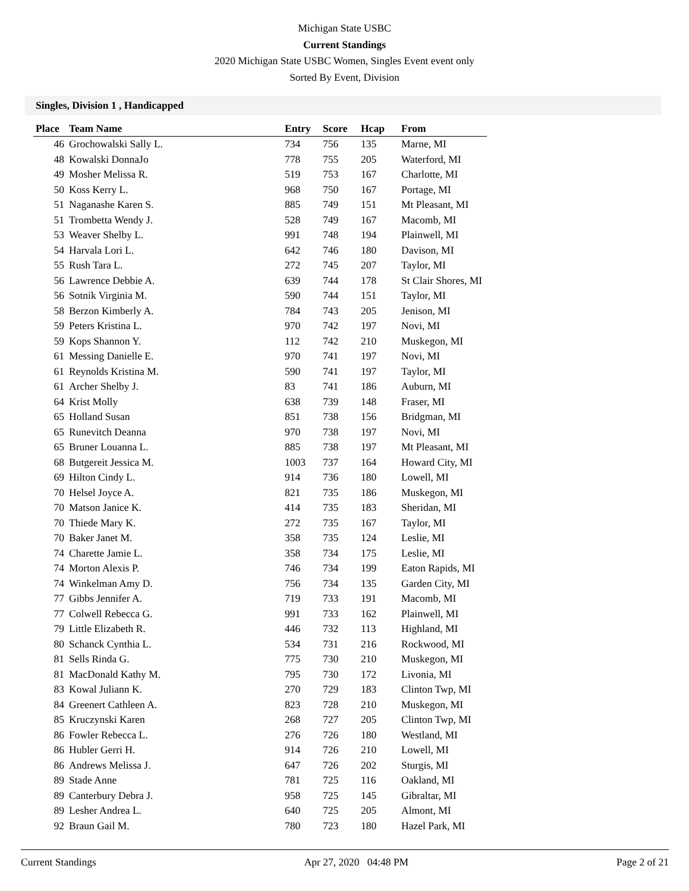Michigan State USBC
Current Standings
2020 Michigan State USBC Women, Singles Event event only
Sorted By Event, Division
Singles, Division 1 , Handicapped
| Place | Team Name | Entry | Score | Hcap | From |
| --- | --- | --- | --- | --- | --- |
| 46 | Grochowalski Sally L. | 734 | 756 | 135 | Marne, MI |
| 48 | Kowalski DonnaJo | 778 | 755 | 205 | Waterford, MI |
| 49 | Mosher Melissa R. | 519 | 753 | 167 | Charlotte, MI |
| 50 | Koss Kerry L. | 968 | 750 | 167 | Portage, MI |
| 51 | Naganashe Karen S. | 885 | 749 | 151 | Mt Pleasant, MI |
| 51 | Trombetta Wendy J. | 528 | 749 | 167 | Macomb, MI |
| 53 | Weaver Shelby L. | 991 | 748 | 194 | Plainwell, MI |
| 54 | Harvala Lori L. | 642 | 746 | 180 | Davison, MI |
| 55 | Rush Tara L. | 272 | 745 | 207 | Taylor, MI |
| 56 | Lawrence Debbie A. | 639 | 744 | 178 | St Clair Shores, MI |
| 56 | Sotnik Virginia M. | 590 | 744 | 151 | Taylor, MI |
| 58 | Berzon Kimberly A. | 784 | 743 | 205 | Jenison, MI |
| 59 | Peters Kristina L. | 970 | 742 | 197 | Novi, MI |
| 59 | Kops Shannon Y. | 112 | 742 | 210 | Muskegon, MI |
| 61 | Messing Danielle E. | 970 | 741 | 197 | Novi, MI |
| 61 | Reynolds Kristina M. | 590 | 741 | 197 | Taylor, MI |
| 61 | Archer Shelby J. | 83 | 741 | 186 | Auburn, MI |
| 64 | Krist Molly | 638 | 739 | 148 | Fraser, MI |
| 65 | Holland Susan | 851 | 738 | 156 | Bridgman, MI |
| 65 | Runevitch Deanna | 970 | 738 | 197 | Novi, MI |
| 65 | Bruner Louanna L. | 885 | 738 | 197 | Mt Pleasant, MI |
| 68 | Butgereit Jessica M. | 1003 | 737 | 164 | Howard City, MI |
| 69 | Hilton Cindy L. | 914 | 736 | 180 | Lowell, MI |
| 70 | Helsel Joyce A. | 821 | 735 | 186 | Muskegon, MI |
| 70 | Matson Janice K. | 414 | 735 | 183 | Sheridan, MI |
| 70 | Thiede Mary K. | 272 | 735 | 167 | Taylor, MI |
| 70 | Baker Janet M. | 358 | 735 | 124 | Leslie, MI |
| 74 | Charette Jamie L. | 358 | 734 | 175 | Leslie, MI |
| 74 | Morton Alexis P. | 746 | 734 | 199 | Eaton Rapids, MI |
| 74 | Winkelman Amy D. | 756 | 734 | 135 | Garden City, MI |
| 77 | Gibbs Jennifer A. | 719 | 733 | 191 | Macomb, MI |
| 77 | Colwell Rebecca G. | 991 | 733 | 162 | Plainwell, MI |
| 79 | Little Elizabeth R. | 446 | 732 | 113 | Highland, MI |
| 80 | Schanck Cynthia L. | 534 | 731 | 216 | Rockwood, MI |
| 81 | Sells Rinda G. | 775 | 730 | 210 | Muskegon, MI |
| 81 | MacDonald Kathy M. | 795 | 730 | 172 | Livonia, MI |
| 83 | Kowal Juliann K. | 270 | 729 | 183 | Clinton Twp, MI |
| 84 | Greenert Cathleen A. | 823 | 728 | 210 | Muskegon, MI |
| 85 | Kruczynski Karen | 268 | 727 | 205 | Clinton Twp, MI |
| 86 | Fowler Rebecca L. | 276 | 726 | 180 | Westland, MI |
| 86 | Hubler Gerri H. | 914 | 726 | 210 | Lowell, MI |
| 86 | Andrews Melissa J. | 647 | 726 | 202 | Sturgis, MI |
| 89 | Stade Anne | 781 | 725 | 116 | Oakland, MI |
| 89 | Canterbury Debra J. | 958 | 725 | 145 | Gibraltar, MI |
| 89 | Lesher Andrea L. | 640 | 725 | 205 | Almont, MI |
| 92 | Braun Gail M. | 780 | 723 | 180 | Hazel Park, MI |
Current Standings Apr 27, 2020 04:48 PM Page 2 of 21